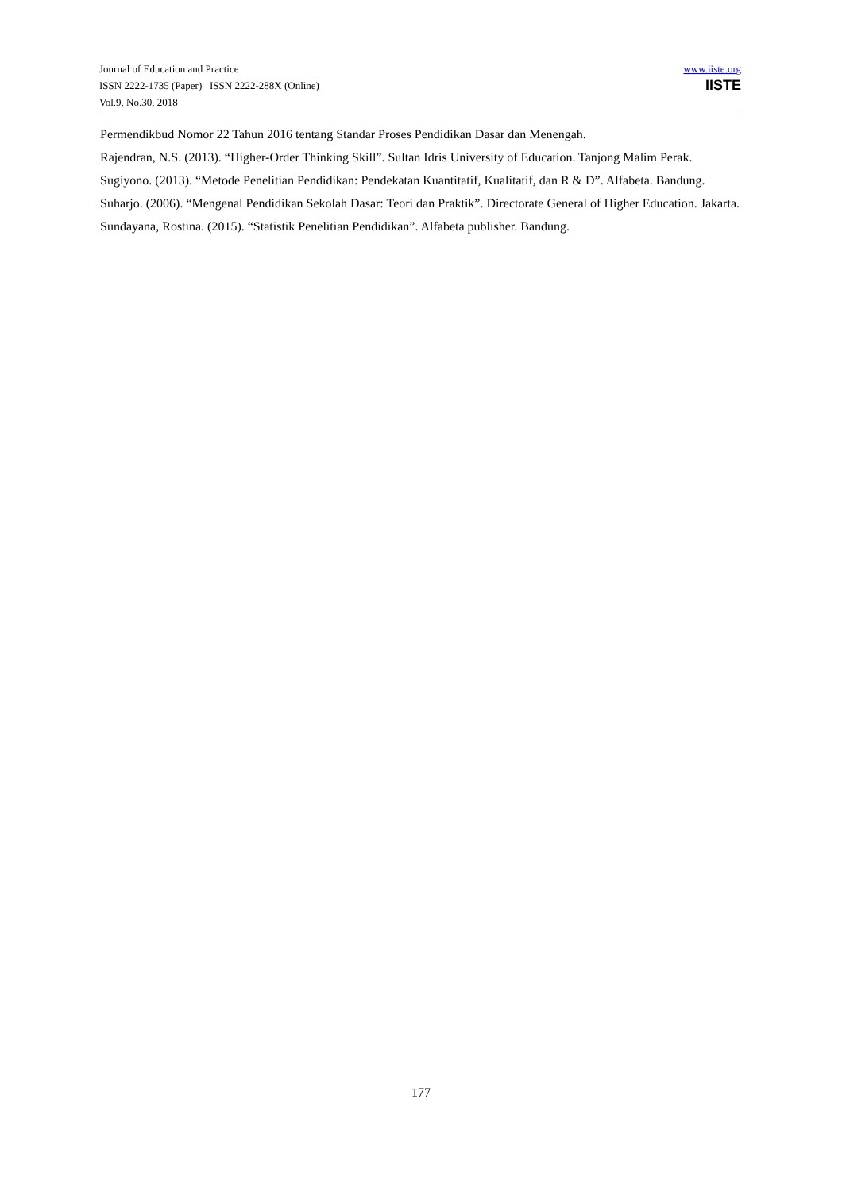Journal of Education and Practice
ISSN 2222-1735 (Paper) ISSN 2222-288X (Online)
Vol.9, No.30, 2018
www.iiste.org
IISTE
Permendikbud Nomor 22 Tahun 2016 tentang Standar Proses Pendidikan Dasar dan Menengah.
Rajendran, N.S. (2013). “Higher-Order Thinking Skill”. Sultan Idris University of Education. Tanjong Malim Perak.
Sugiyono. (2013). “Metode Penelitian Pendidikan: Pendekatan Kuantitatif, Kualitatif, dan R & D”. Alfabeta. Bandung.
Suharjo. (2006). “Mengenal Pendidikan Sekolah Dasar: Teori dan Praktik”. Directorate General of Higher Education. Jakarta.
Sundayana, Rostina. (2015). “Statistik Penelitian Pendidikan”. Alfabeta publisher. Bandung.
177